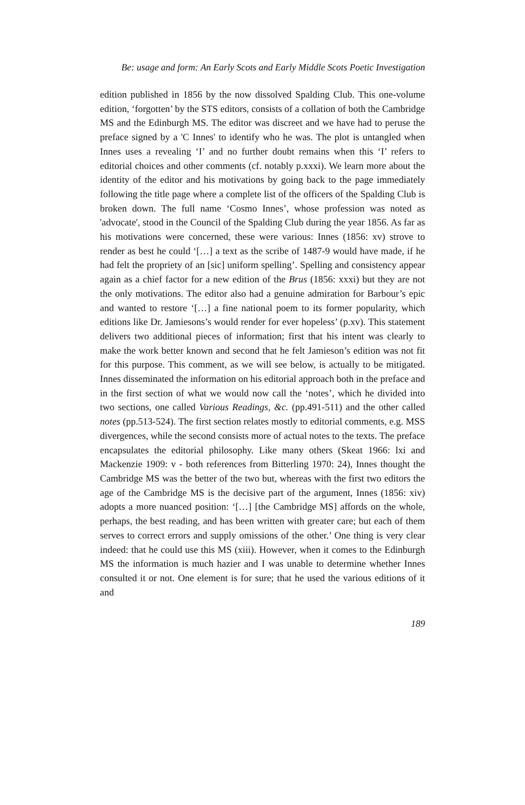Be: usage and form: An Early Scots and Early Middle Scots Poetic Investigation
edition published in 1856 by the now dissolved Spalding Club. This one-volume edition, ‘forgotten’ by the STS editors, consists of a collation of both the Cambridge MS and the Edinburgh MS. The editor was discreet and we have had to peruse the preface signed by a 'C Innes' to identify who he was. The plot is untangled when Innes uses a revealing ‘I’ and no further doubt remains when this ‘I’ refers to editorial choices and other comments (cf. notably p.xxxi). We learn more about the identity of the editor and his motivations by going back to the page immediately following the title page where a complete list of the officers of the Spalding Club is broken down. The full name ‘Cosmo Innes’, whose profession was noted as 'advocate', stood in the Council of the Spalding Club during the year 1856. As far as his motivations were concerned, these were various: Innes (1856: xv) strove to render as best he could ‘[…] a text as the scribe of 1487-9 would have made, if he had felt the propriety of an [sic] uniform spelling’. Spelling and consistency appear again as a chief factor for a new edition of the Brus (1856: xxxi) but they are not the only motivations. The editor also had a genuine admiration for Barbour’s epic and wanted to restore ‘[…] a fine national poem to its former popularity, which editions like Dr. Jamiesons’s would render for ever hopeless’ (p.xv). This statement delivers two additional pieces of information; first that his intent was clearly to make the work better known and second that he felt Jamieson’s edition was not fit for this purpose. This comment, as we will see below, is actually to be mitigated. Innes disseminated the information on his editorial approach both in the preface and in the first section of what we would now call the ‘notes’, which he divided into two sections, one called Various Readings, &c. (pp.491-511) and the other called notes (pp.513-524). The first section relates mostly to editorial comments, e.g. MSS divergences, while the second consists more of actual notes to the texts. The preface encapsulates the editorial philosophy. Like many others (Skeat 1966: lxi and Mackenzie 1909: v - both references from Bitterling 1970: 24), Innes thought the Cambridge MS was the better of the two but, whereas with the first two editors the age of the Cambridge MS is the decisive part of the argument, Innes (1856: xiv) adopts a more nuanced position: ‘[…] [the Cambridge MS] affords on the whole, perhaps, the best reading, and has been written with greater care; but each of them serves to correct errors and supply omissions of the other.’ One thing is very clear indeed: that he could use this MS (xiii). However, when it comes to the Edinburgh MS the information is much hazier and I was unable to determine whether Innes consulted it or not. One element is for sure; that he used the various editions of it and
189